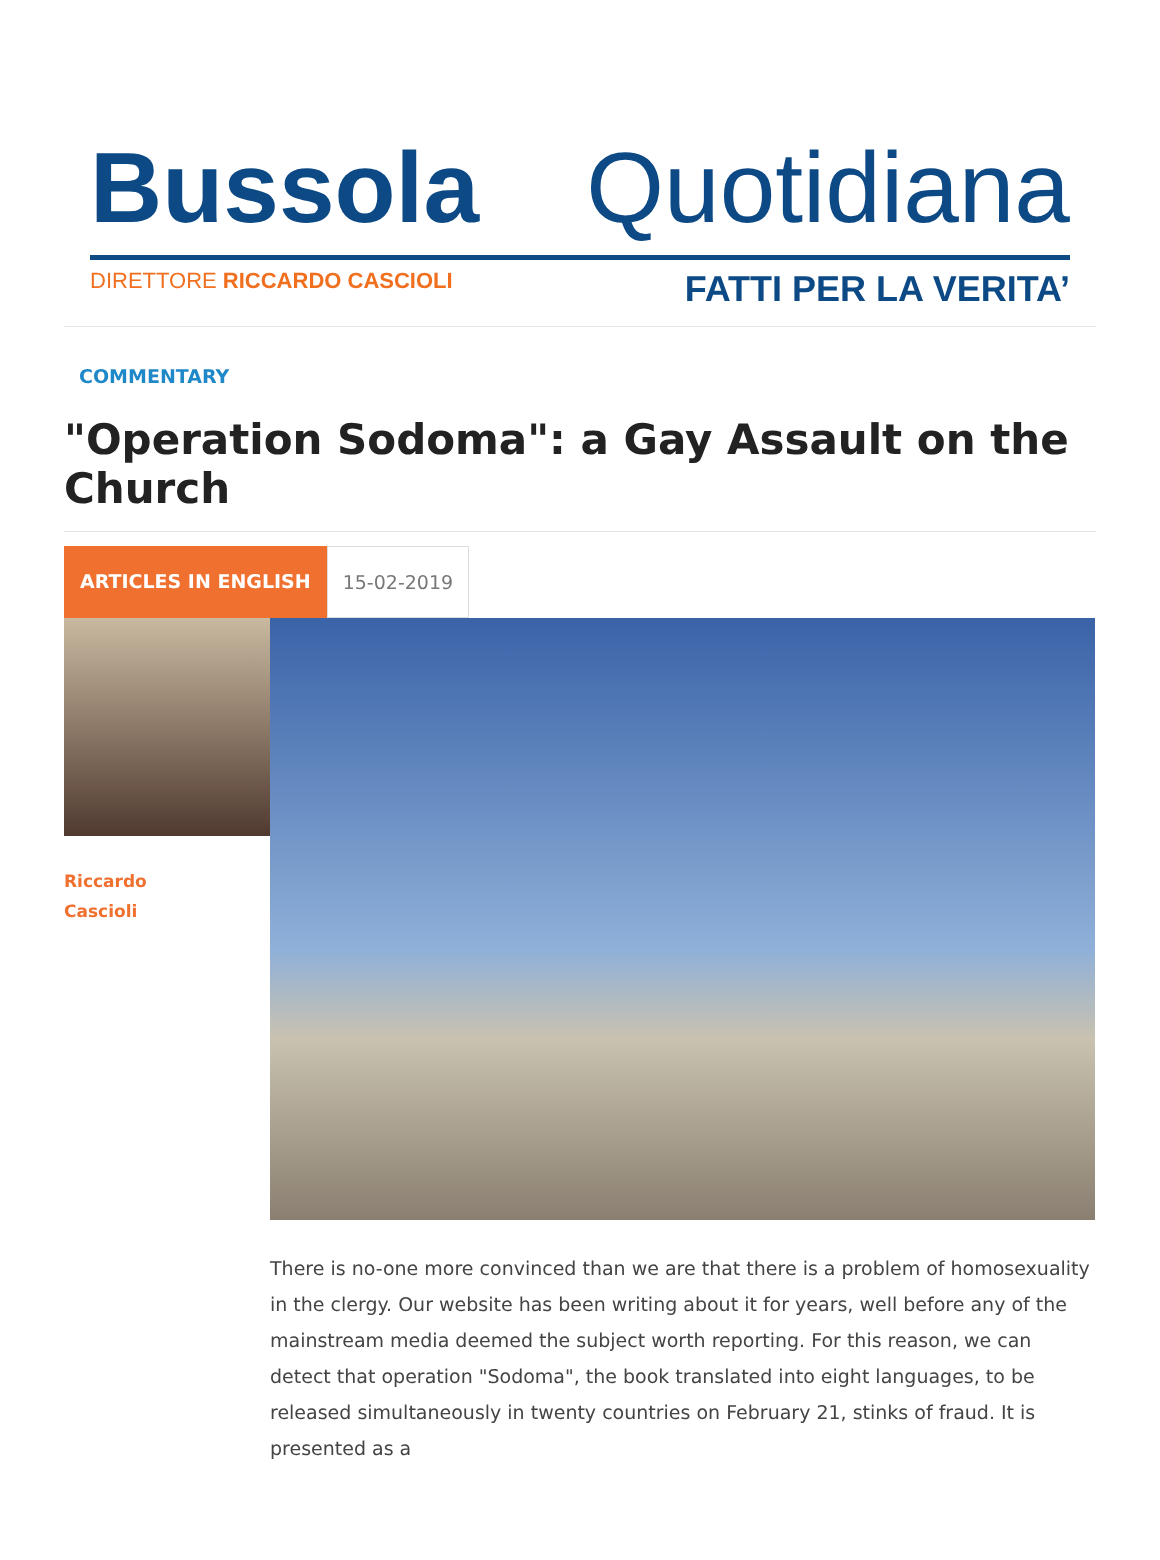Bussola Quotidiana
DIRETTORE RICCARDO CASCIOLI FATTI PER LA VERITA’
COMMENTARY
"Operation Sodoma": a Gay Assault on the Church
ARTICLES IN ENGLISH 15-02-2019
Riccardo
Cascioli
There is no-one more convinced than we are that there is a problem of homosexuality in the clergy. Our website has been writing about it for years, well before any of the mainstream media deemed the subject worth reporting. For this reason, we can detect that operation "Sodoma", the book translated into eight languages, to be released simultaneously in twenty countries on February 21, stinks of fraud. It is presented as a